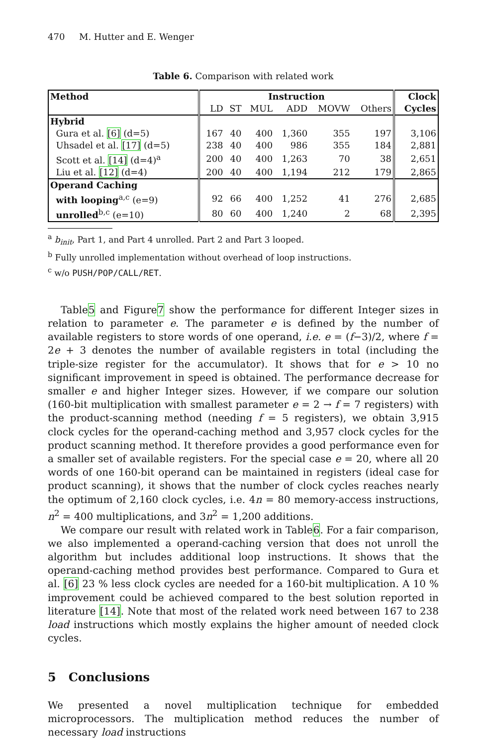470 M. Hutter and E. Wenger
Table 6. Comparison with related work
| Method | Instruction | | | | | | Clock |
| | LD | ST | MUL | ADD | MOVW | Others | Cycles |
| Hybrid | | | | | | | |
| Gura et al. [6] (d=5) | 167 | 40 | 400 | 1,360 | 355 | 197 | 3,106 |
| Uhsadel et al. [17] (d=5) | 238 | 40 | 400 | 986 | 355 | 184 | 2,881 |
| Scott et al. [14] (d=4)<sup>a</sup> | 200 | 40 | 400 | 1,263 | 70 | 38 | 2,651 |
| Liu et al. [12] (d=4) | 200 | 40 | 400 | 1,194 | 212 | 179 | 2,865 |
| Operand Caching | | | | | | | |
| with looping<sup>a,c</sup> (e=9) | 92 | 66 | 400 | 1,252 | 41 | 276 | 2,685 |
| unrolled<sup>b,c</sup> (e=10) | 80 | 60 | 400 | 1,240 | 2 | 68 | 2,395 |
<sup>a</sup> b<sub>init</sub>, Part 1, and Part 4 unrolled. Part 2 and Part 3 looped.
<sup>b</sup> Fully unrolled implementation without overhead of loop instructions.
<sup>c</sup> w/o PUSH/POP/CALL/RET.
Table5 and Figure7 show the performance for different Integer sizes in relation to parameter e. The parameter e is defined by the number of available registers to store words of one operand, i.e. e = (f−3)/2, where f = 2e + 3 denotes the number of available registers in total (including the triple-size register for the accumulator). It shows that for e > 10 no significant improvement in speed is obtained. The performance decrease for smaller e and higher Integer sizes. However, if we compare our solution (160-bit multiplication with smallest parameter e = 2 → f = 7 registers) with the product-scanning method (needing f = 5 registers), we obtain 3,915 clock cycles for the operand-caching method and 3,957 clock cycles for the product scanning method. It therefore provides a good performance even for a smaller set of available registers. For the special case e = 20, where all 20 words of one 160-bit operand can be maintained in registers (ideal case for product scanning), it shows that the number of clock cycles reaches nearly the optimum of 2,160 clock cycles, i.e. 4n = 80 memory-access instructions, n<sup>2</sup> = 400 multiplications, and 3n<sup>2</sup> = 1,200 additions.
We compare our result with related work in Table6. For a fair comparison, we also implemented a operand-caching version that does not unroll the algorithm but includes additional loop instructions. It shows that the operand-caching method provides best performance. Compared to Gura et al. [6] 23 % less clock cycles are needed for a 160-bit multiplication. A 10 % improvement could be achieved compared to the best solution reported in literature [14]. Note that most of the related work need between 167 to 238 load instructions which mostly explains the higher amount of needed clock cycles.
5 Conclusions
We presented a novel multiplication technique for embedded microprocessors. The multiplication method reduces the number of necessary load instructions